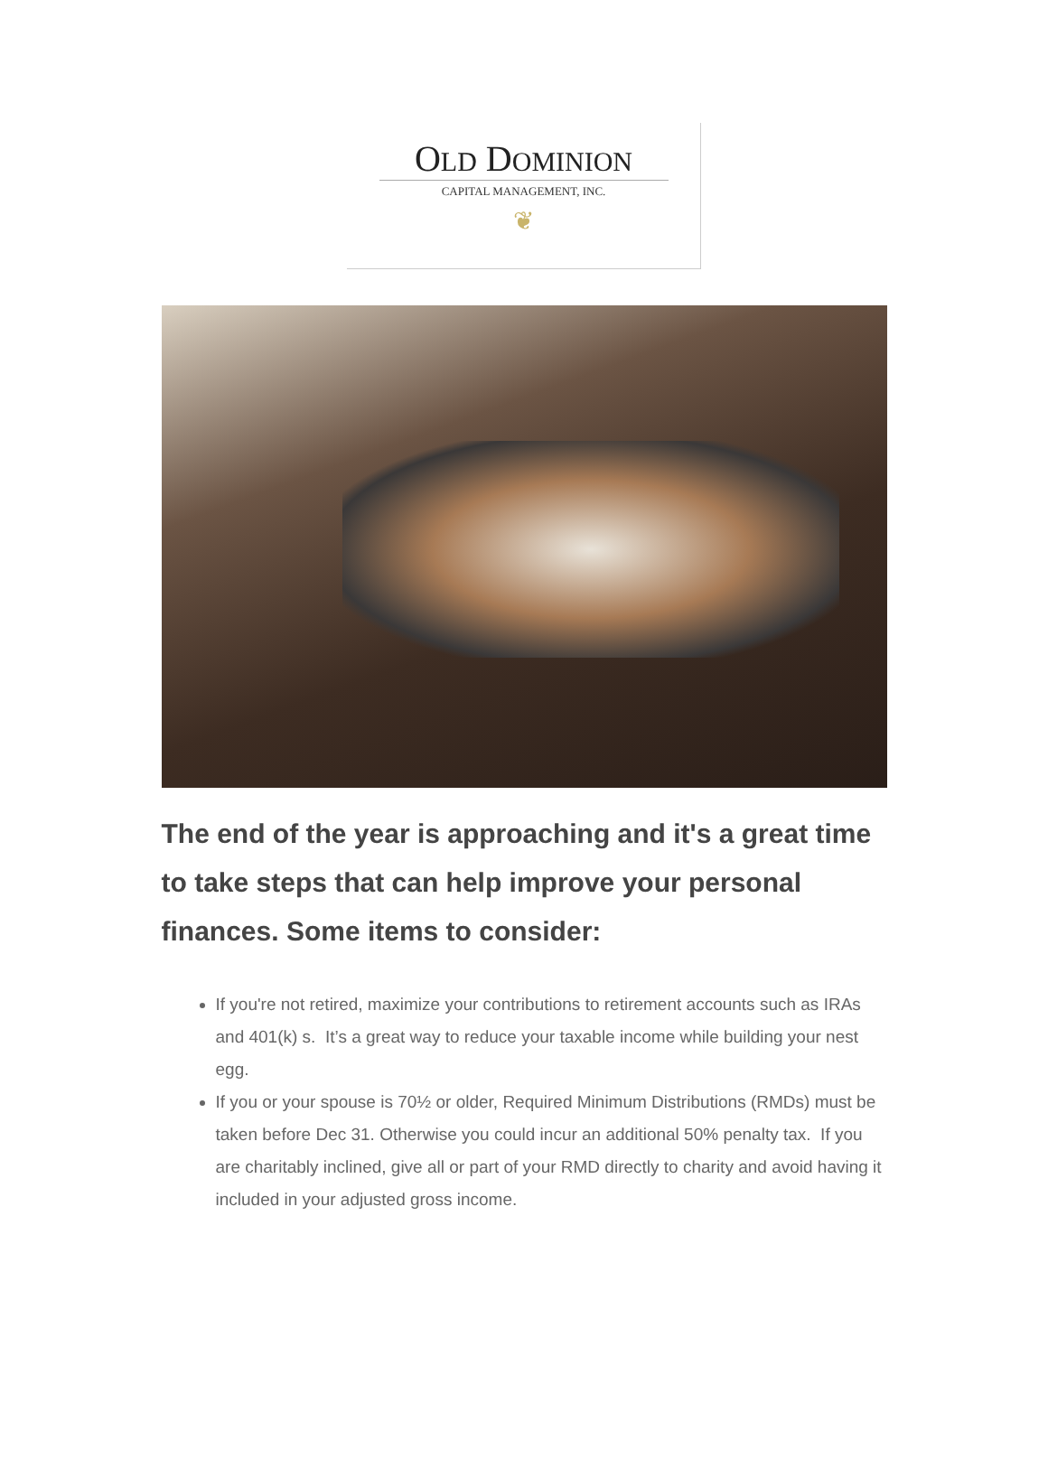OLD DOMINION
CAPITAL MANAGEMENT, INC.
❦
The end of the year is approaching and it's a great time to take steps that can help improve your personal finances. Some items to consider:
If you're not retired, maximize your contributions to retirement accounts such as IRAs and 401(k) s. It’s a great way to reduce your taxable income while building your nest egg.
If you or your spouse is 70½ or older, Required Minimum Distributions (RMDs) must be taken before Dec 31. Otherwise you could incur an additional 50% penalty tax. If you are charitably inclined, give all or part of your RMD directly to charity and avoid having it included in your adjusted gross income.